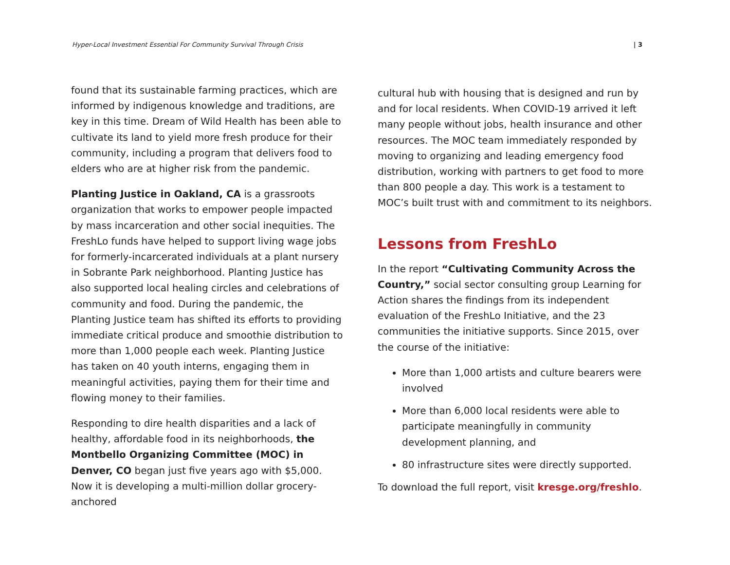Hyper-Local Investment Essential For Community Survival Through Crisis | 3
found that its sustainable farming practices, which are informed by indigenous knowledge and traditions, are key in this time. Dream of Wild Health has been able to cultivate its land to yield more fresh produce for their community, including a program that delivers food to elders who are at higher risk from the pandemic.
Planting Justice in Oakland, CA is a grassroots organization that works to empower people impacted by mass incarceration and other social inequities. The FreshLo funds have helped to support living wage jobs for formerly-incarcerated individuals at a plant nursery in Sobrante Park neighborhood. Planting Justice has also supported local healing circles and celebrations of community and food. During the pandemic, the Planting Justice team has shifted its efforts to providing immediate critical produce and smoothie distribution to more than 1,000 people each week. Planting Justice has taken on 40 youth interns, engaging them in meaningful activities, paying them for their time and flowing money to their families.
Responding to dire health disparities and a lack of healthy, affordable food in its neighborhoods, the Montbello Organizing Committee (MOC) in Denver, CO began just five years ago with $5,000. Now it is developing a multi-million dollar grocery-anchored
cultural hub with housing that is designed and run by and for local residents. When COVID-19 arrived it left many people without jobs, health insurance and other resources. The MOC team immediately responded by moving to organizing and leading emergency food distribution, working with partners to get food to more than 800 people a day. This work is a testament to MOC’s built trust with and commitment to its neighbors.
Lessons from FreshLo
In the report “Cultivating Community Across the Country,” social sector consulting group Learning for Action shares the findings from its independent evaluation of the FreshLo Initiative, and the 23 communities the initiative supports. Since 2015, over the course of the initiative:
More than 1,000 artists and culture bearers were involved
More than 6,000 local residents were able to participate meaningfully in community development planning, and
80 infrastructure sites were directly supported.
To download the full report, visit kresge.org/freshlo.